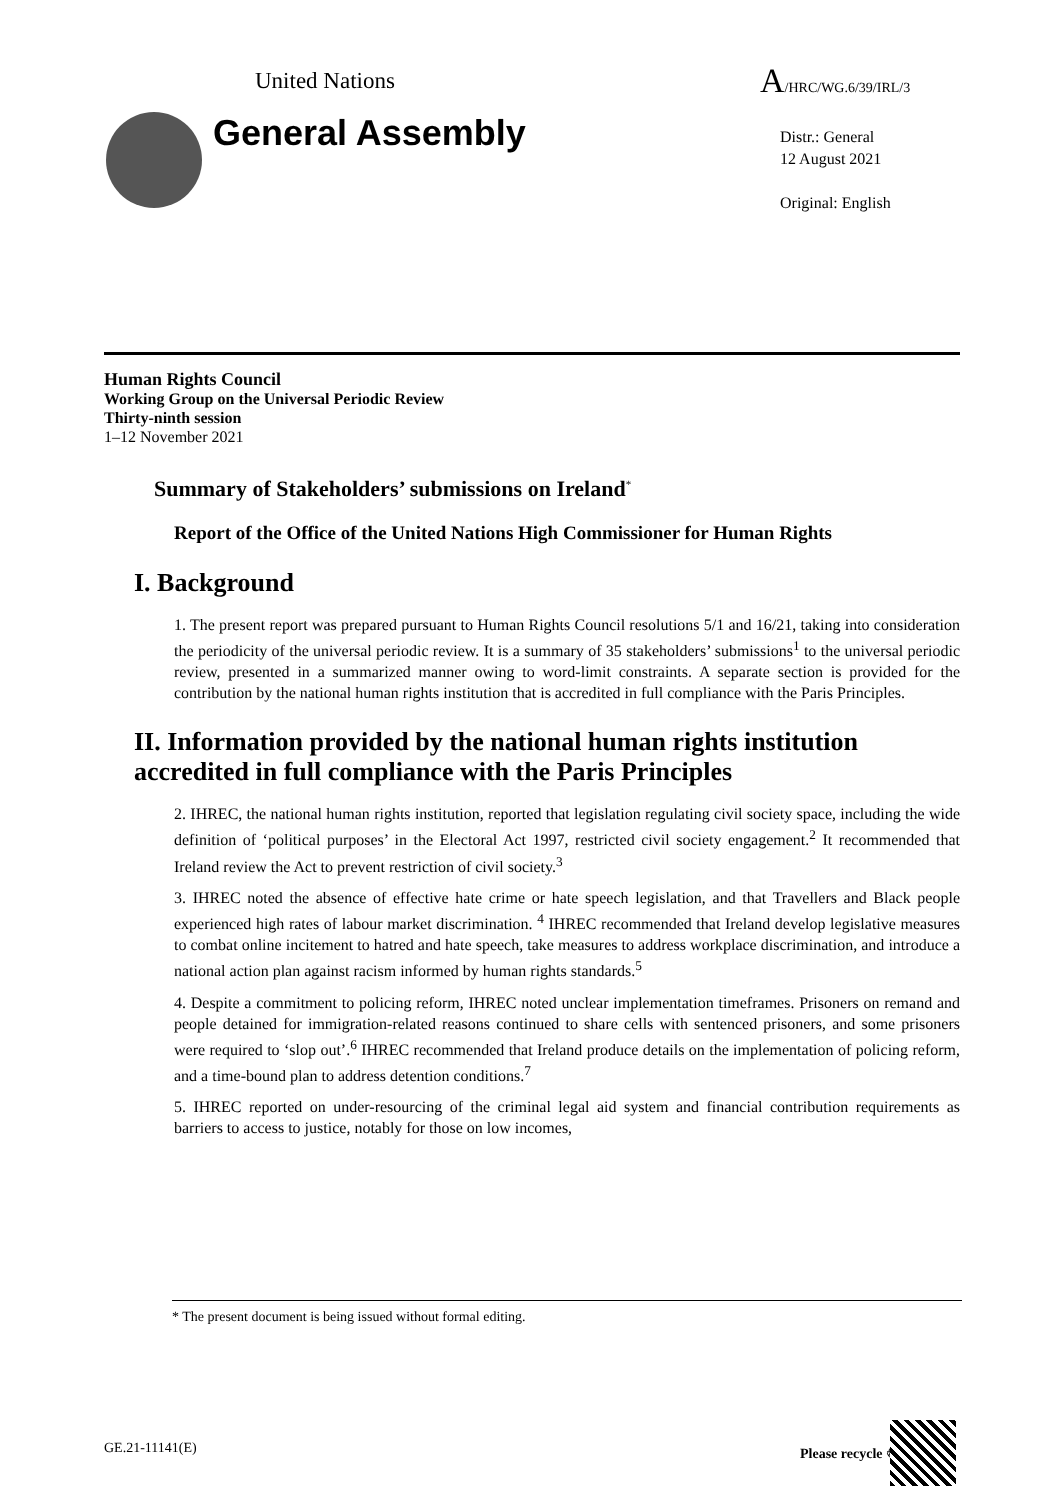United Nations A/HRC/WG.6/39/IRL/3
General Assembly
Distr.: General
12 August 2021
Original: English
Human Rights Council
Working Group on the Universal Periodic Review
Thirty-ninth session
1–12 November 2021
Summary of Stakeholders’ submissions on Ireland<sup>*</sup>
Report of the Office of the United Nations High Commissioner for Human Rights
I. Background
1. The present report was prepared pursuant to Human Rights Council resolutions 5/1 and 16/21, taking into consideration the periodicity of the universal periodic review. It is a summary of 35 stakeholders’ submissions<sup>1</sup> to the universal periodic review, presented in a summarized manner owing to word-limit constraints. A separate section is provided for the contribution by the national human rights institution that is accredited in full compliance with the Paris Principles.
II. Information provided by the national human rights institution accredited in full compliance with the Paris Principles
2. IHREC, the national human rights institution, reported that legislation regulating civil society space, including the wide definition of ‘political purposes’ in the Electoral Act 1997, restricted civil society engagement.<sup>2</sup> It recommended that Ireland review the Act to prevent restriction of civil society.<sup>3</sup>
3. IHREC noted the absence of effective hate crime or hate speech legislation, and that Travellers and Black people experienced high rates of labour market discrimination. <sup>4</sup> IHREC recommended that Ireland develop legislative measures to combat online incitement to hatred and hate speech, take measures to address workplace discrimination, and introduce a national action plan against racism informed by human rights standards.<sup>5</sup>
4. Despite a commitment to policing reform, IHREC noted unclear implementation timeframes. Prisoners on remand and people detained for immigration-related reasons continued to share cells with sentenced prisoners, and some prisoners were required to ‘slop out’.<sup>6</sup> IHREC recommended that Ireland produce details on the implementation of policing reform, and a time-bound plan to address detention conditions.<sup>7</sup>
5. IHREC reported on under-resourcing of the criminal legal aid system and financial contribution requirements as barriers to access to justice, notably for those on low incomes,
* The present document is being issued without formal editing.
GE.21-11141(E) Please recycle ♲